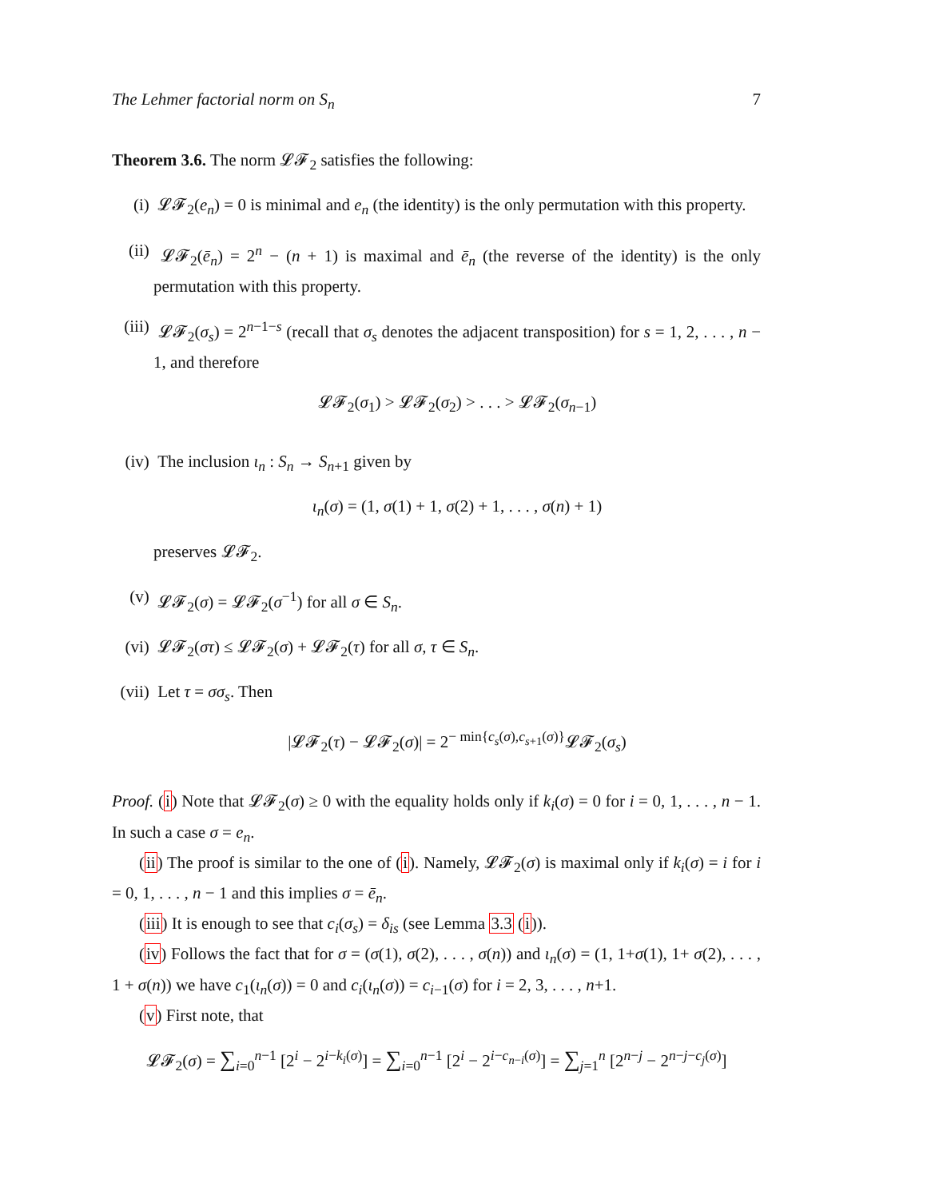The Lehmer factorial norm on S<sub>n</sub> 7
Theorem 3.6. The norm 𝓛𝓕<sub>2</sub> satisfies the following:
(i) 𝓛𝓕<sub>2</sub>(e<sub>n</sub>) = 0 is minimal and e<sub>n</sub> (the identity) is the only permutation with this property.
(ii) 𝓛𝓕<sub>2</sub>(ē<sub>n</sub>) = 2<sup>n</sup> − (n + 1) is maximal and ē<sub>n</sub> (the reverse of the identity) is the only permutation with this property.
(iii)
𝓛𝓕<sub>2</sub>(σ<sub>s</sub>) = 2<sup>n−1−s</sup> (recall that σ<sub>s</sub> denotes the adjacent transposition) for s = 1, 2, . . . , n − 1, and therefore
𝓛𝓕<sub>2</sub>(σ<sub>1</sub>) > 𝓛𝓕<sub>2</sub>(σ<sub>2</sub>) > . . . > 𝓛𝓕<sub>2</sub>(σ<sub>n−1</sub>)
(iv) The inclusion ι<sub>n</sub> : S<sub>n</sub> → S<sub>n+1</sub> given by
ι<sub>n</sub>(σ) = (1, σ(1) + 1, σ(2) + 1, . . . , σ(n) + 1)
preserves 𝓛𝓕<sub>2</sub>.
(v) 𝓛𝓕<sub>2</sub>(σ) = 𝓛𝓕<sub>2</sub>(σ<sup>−1</sup>) for all σ ∈ S<sub>n</sub>.
(vi) 𝓛𝓕<sub>2</sub>(στ) ≤ 𝓛𝓕<sub>2</sub>(σ) + 𝓛𝓕<sub>2</sub>(τ) for all σ, τ ∈ S<sub>n</sub>.
(vii)
Let τ = σσ<sub>s</sub>. Then
|𝓛𝓕<sub>2</sub>(τ) − 𝓛𝓕<sub>2</sub>(σ)| = 2<sup>− min{c<sub>s</sub>(σ),c<sub>s+1</sub>(σ)}</sup>𝓛𝓕<sub>2</sub>(σ<sub>s</sub>)
Proof. (i) Note that 𝓛𝓕<sub>2</sub>(σ) ≥ 0 with the equality holds only if k<sub>i</sub>(σ) = 0 for i = 0, 1, . . . , n − 1. In such a case σ = e<sub>n</sub>.
(ii) The proof is similar to the one of (i). Namely, 𝓛𝓕<sub>2</sub>(σ) is maximal only if k<sub>i</sub>(σ) = i for i = 0, 1, . . . , n − 1 and this implies σ = ē<sub>n</sub>.
(iii) It is enough to see that c<sub>i</sub>(σ<sub>s</sub>) = δ<sub>is</sub> (see Lemma 3.3 (i)).
(iv) Follows the fact that for σ = (σ(1), σ(2), . . . , σ(n)) and ι<sub>n</sub>(σ) = (1, 1+σ(1), 1+ σ(2), . . . , 1 + σ(n)) we have c<sub>1</sub>(ι<sub>n</sub>(σ)) = 0 and c<sub>i</sub>(ι<sub>n</sub>(σ)) = c<sub>i−1</sub>(σ) for i = 2, 3, . . . , n+1.
(v) First note, that
𝓛𝓕<sub>2</sub>(σ) = ∑<sub>i=0</sub><sup>n−1</sup> [2<sup>i</sup> − 2<sup>i−k<sub>i</sub>(σ)</sup>] = ∑<sub>i=0</sub><sup>n−1</sup> [2<sup>i</sup> − 2<sup>i−c<sub>n−i</sub>(σ)</sup>] = ∑<sub>j=1</sub><sup>n</sup> [2<sup>n−j</sup> − 2<sup>n−j−c<sub>j</sub>(σ)</sup>]